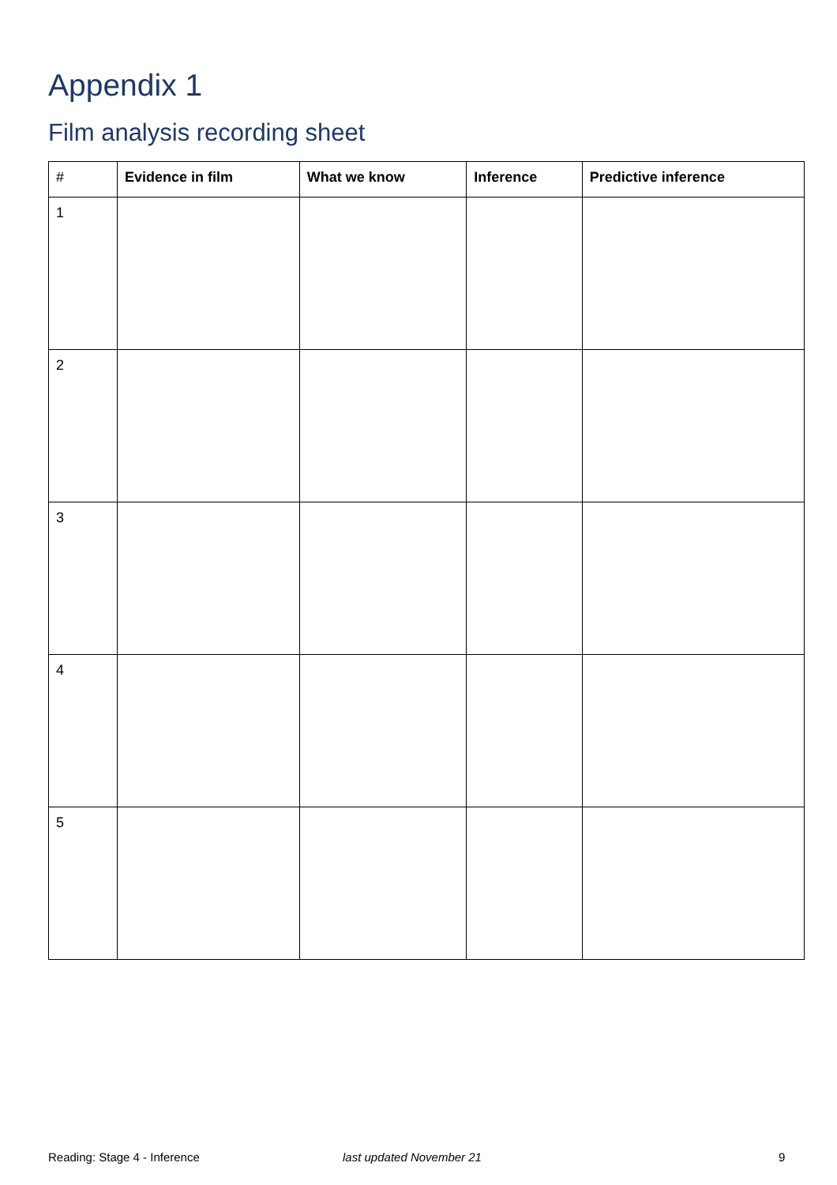Appendix 1
Film analysis recording sheet
| # | Evidence in film | What we know | Inference | Predictive inference |
| --- | --- | --- | --- | --- |
| 1 | | | | |
| 2 | | | | |
| 3 | | | | |
| 4 | | | | |
| 5 | | | | |
Reading: Stage 4 - Inference last updated November 21 9